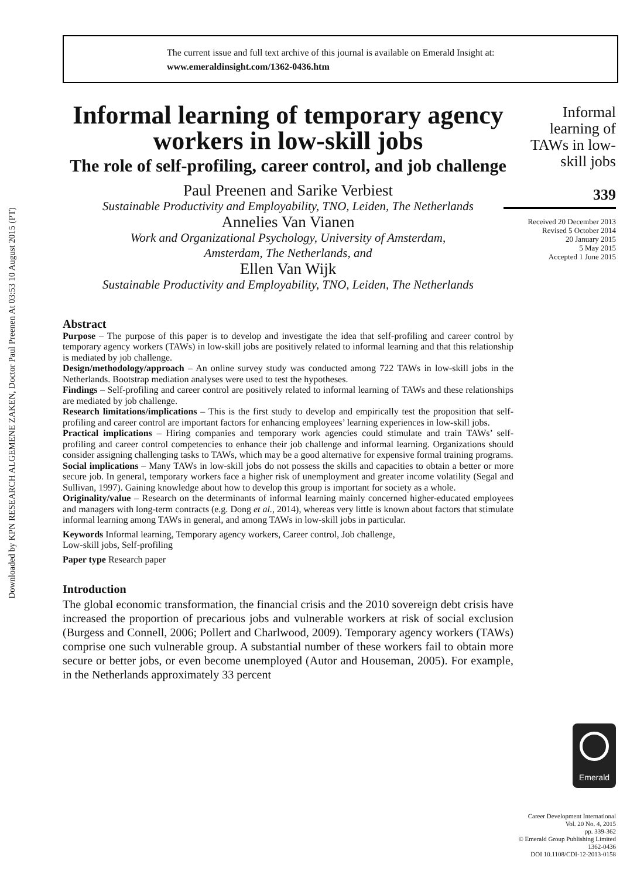Downloaded by KPN RESEARCH ALGEMENE ZAKEN, Doctor Paul Preenen At 03:53 10 August 2015 (PT)
The current issue and full text archive of this journal is available on Emerald Insight at:
www.emeraldinsight.com/1362-0436.htm
Informal learning of temporary agency workers in low-skill jobs
The role of self-profiling, career control, and job challenge
Paul Preenen and Sarike Verbiest
Sustainable Productivity and Employability, TNO, Leiden, The Netherlands
Annelies Van Vianen
Work and Organizational Psychology, University of Amsterdam,
Amsterdam, The Netherlands, and
Ellen Van Wijk
Sustainable Productivity and Employability, TNO, Leiden, The Netherlands
Abstract
Purpose – The purpose of this paper is to develop and investigate the idea that self-profiling and career control by temporary agency workers (TAWs) in low-skill jobs are positively related to informal learning and that this relationship is mediated by job challenge.
Design/methodology/approach – An online survey study was conducted among 722 TAWs in low-skill jobs in the Netherlands. Bootstrap mediation analyses were used to test the hypotheses.
Findings – Self-profiling and career control are positively related to informal learning of TAWs and these relationships are mediated by job challenge.
Research limitations/implications – This is the first study to develop and empirically test the proposition that self-profiling and career control are important factors for enhancing employees’ learning experiences in low-skill jobs.
Practical implications – Hiring companies and temporary work agencies could stimulate and train TAWs’ self-profiling and career control competencies to enhance their job challenge and informal learning. Organizations should consider assigning challenging tasks to TAWs, which may be a good alternative for expensive formal training programs.
Social implications – Many TAWs in low-skill jobs do not possess the skills and capacities to obtain a better or more secure job. In general, temporary workers face a higher risk of unemployment and greater income volatility (Segal and Sullivan, 1997). Gaining knowledge about how to develop this group is important for society as a whole.
Originality/value – Research on the determinants of informal learning mainly concerned higher-educated employees and managers with long-term contracts (e.g. Dong et al., 2014), whereas very little is known about factors that stimulate informal learning among TAWs in general, and among TAWs in low-skill jobs in particular.
Keywords Informal learning, Temporary agency workers, Career control, Job challenge,
Low-skill jobs, Self-profiling
Paper type Research paper
Introduction
The global economic transformation, the financial crisis and the 2010 sovereign debt crisis have increased the proportion of precarious jobs and vulnerable workers at risk of social exclusion (Burgess and Connell, 2006; Pollert and Charlwood, 2009). Temporary agency workers (TAWs) comprise one such vulnerable group. A substantial number of these workers fail to obtain more secure or better jobs, or even become unemployed (Autor and Houseman, 2005). For example, in the Netherlands approximately 33 percent
Informal learning of TAWs in low-skill jobs
339
Received 20 December 2013
Revised 5 October 2014
20 January 2015
5 May 2015
Accepted 1 June 2015
Emerald
Career Development International
Vol. 20 No. 4, 2015
pp. 339-362
© Emerald Group Publishing Limited
1362-0436
DOI 10.1108/CDI-12-2013-0158